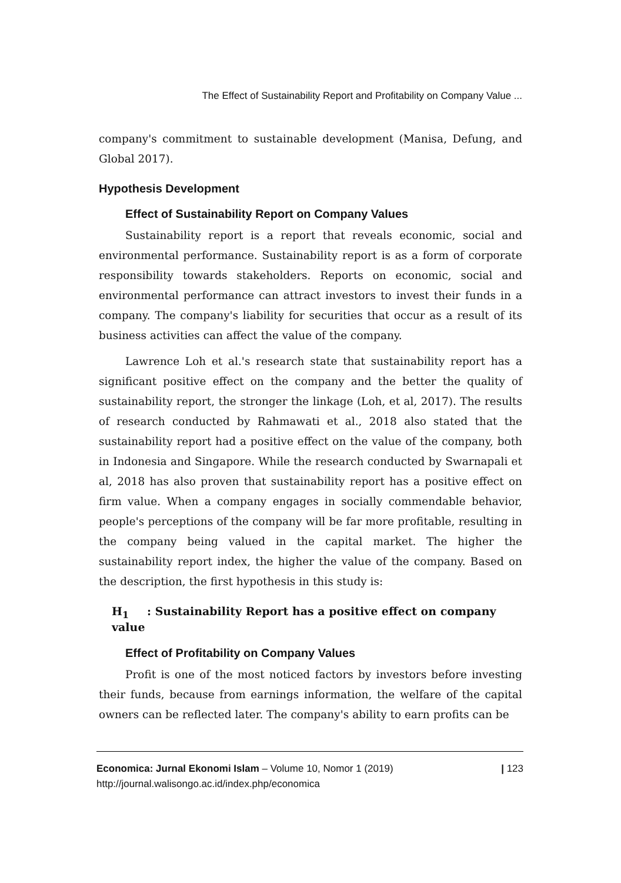The Effect of Sustainability Report and Profitability on Company Value ...
company's commitment to sustainable development (Manisa, Defung, and Global 2017).
Hypothesis Development
Effect of Sustainability Report on Company Values
Sustainability report is a report that reveals economic, social and environmental performance. Sustainability report is as a form of corporate responsibility towards stakeholders. Reports on economic, social and environmental performance can attract investors to invest their funds in a company. The company's liability for securities that occur as a result of its business activities can affect the value of the company.
Lawrence Loh et al.'s research state that sustainability report has a significant positive effect on the company and the better the quality of sustainability report, the stronger the linkage (Loh, et al, 2017). The results of research conducted by Rahmawati et al., 2018 also stated that the sustainability report had a positive effect on the value of the company, both in Indonesia and Singapore. While the research conducted by Swarnapali et al, 2018 has also proven that sustainability report has a positive effect on firm value. When a company engages in socially commendable behavior, people's perceptions of the company will be far more profitable, resulting in the company being valued in the capital market. The higher the sustainability report index, the higher the value of the company. Based on the description, the first hypothesis in this study is:
H<sub>1</sub>: Sustainability Report has a positive effect on company value
Effect of Profitability on Company Values
Profit is one of the most noticed factors by investors before investing their funds, because from earnings information, the welfare of the capital owners can be reflected later. The company's ability to earn profits can be
Economica: Jurnal Ekonomi Islam – Volume 10, Nomor 1 (2019)
http://journal.walisongo.ac.id/index.php/economica
| 123